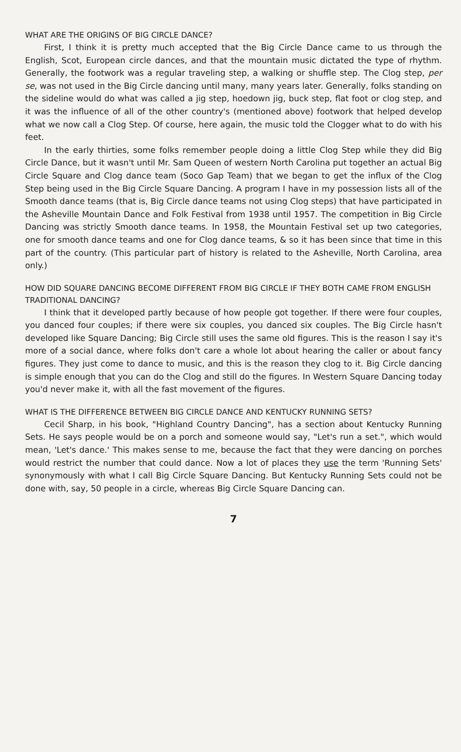WHAT ARE THE ORIGINS OF BIG CIRCLE DANCE?
First, I think it is pretty much accepted that the Big Circle Dance came to us through the English, Scot, European circle dances, and that the mountain music dictated the type of rhythm. Generally, the footwork was a regular traveling step, a walking or shuffle step. The Clog step, per se, was not used in the Big Circle dancing until many, many years later. Generally, folks standing on the sideline would do what was called a jig step, hoedown jig, buck step, flat foot or clog step, and it was the influence of all of the other country's (mentioned above) footwork that helped develop what we now call a Clog Step. Of course, here again, the music told the Clogger what to do with his feet.
In the early thirties, some folks remember people doing a little Clog Step while they did Big Circle Dance, but it wasn't until Mr. Sam Queen of western North Carolina put together an actual Big Circle Square and Clog dance team (Soco Gap Team) that we began to get the influx of the Clog Step being used in the Big Circle Square Dancing. A program I have in my possession lists all of the Smooth dance teams (that is, Big Circle dance teams not using Clog steps) that have participated in the Asheville Mountain Dance and Folk Festival from 1938 until 1957. The competition in Big Circle Dancing was strictly Smooth dance teams. In 1958, the Mountain Festival set up two categories, one for smooth dance teams and one for Clog dance teams, & so it has been since that time in this part of the country. (This particular part of history is related to the Asheville, North Carolina, area only.)
HOW DID SQUARE DANCING BECOME DIFFERENT FROM BIG CIRCLE IF THEY BOTH CAME FROM ENGLISH TRADITIONAL DANCING?
I think that it developed partly because of how people got together. If there were four couples, you danced four couples; if there were six couples, you danced six couples. The Big Circle hasn't developed like Square Dancing; Big Circle still uses the same old figures. This is the reason I say it's more of a social dance, where folks don't care a whole lot about hearing the caller or about fancy figures. They just come to dance to music, and this is the reason they clog to it. Big Circle dancing is simple enough that you can do the Clog and still do the figures. In Western Square Dancing today you'd never make it, with all the fast movement of the figures.
WHAT IS THE DIFFERENCE BETWEEN BIG CIRCLE DANCE AND KENTUCKY RUNNING SETS?
Cecil Sharp, in his book, "Highland Country Dancing", has a section about Kentucky Running Sets. He says people would be on a porch and someone would say, "Let's run a set.", which would mean, 'Let's dance.' This makes sense to me, because the fact that they were dancing on porches would restrict the number that could dance. Now a lot of places they use the term 'Running Sets' synonymously with what I call Big Circle Square Dancing. But Kentucky Running Sets could not be done with, say, 50 people in a circle, whereas Big Circle Square Dancing can.
7